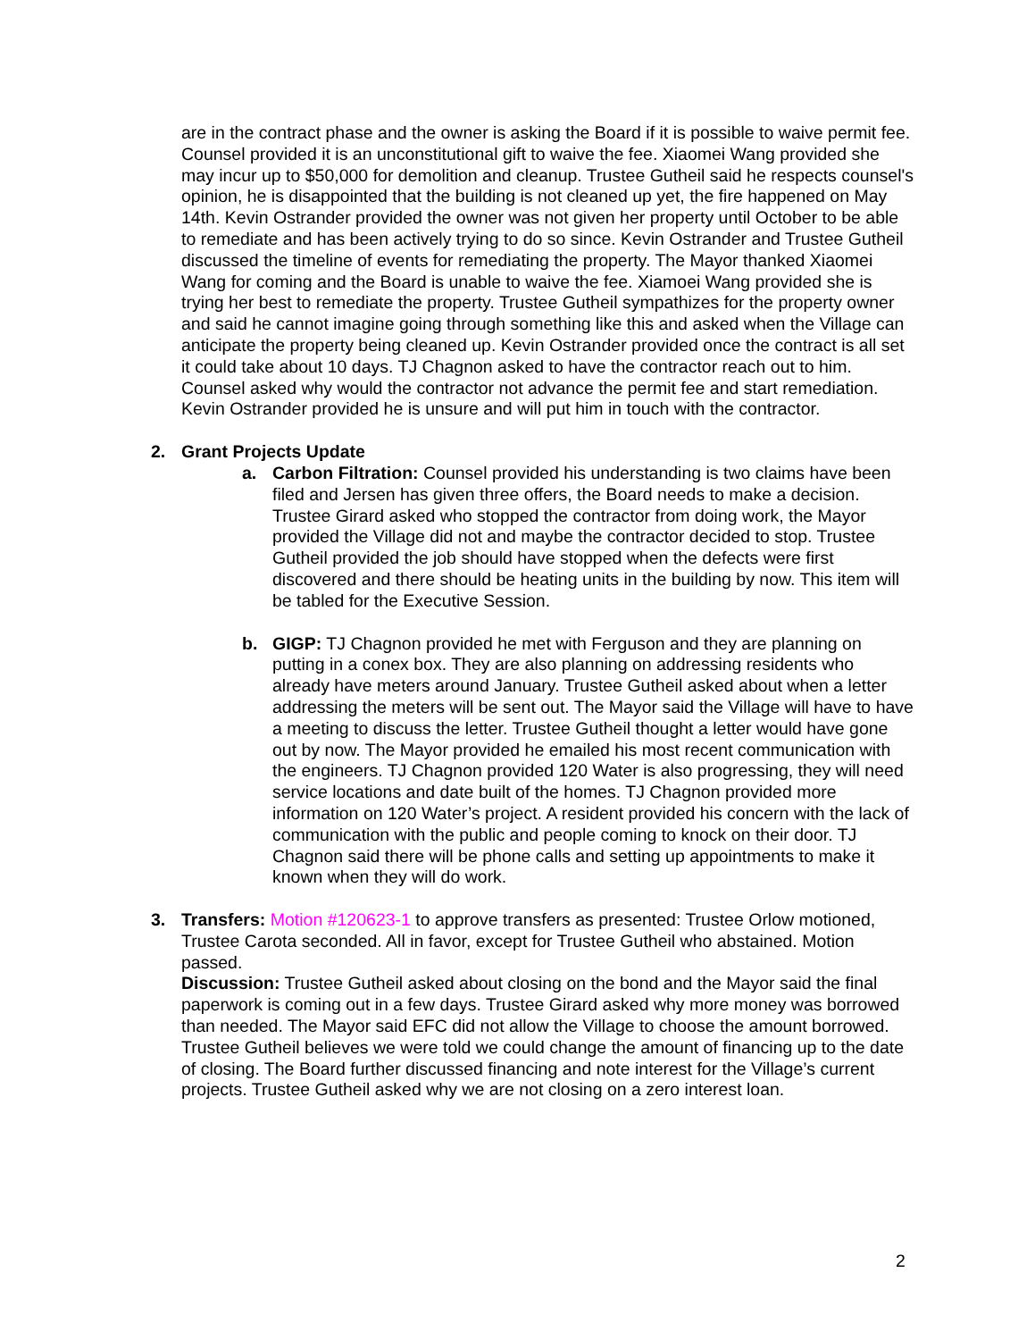are in the contract phase and the owner is asking the Board if it is possible to waive permit fee. Counsel provided it is an unconstitutional gift to waive the fee. Xiaomei Wang provided she may incur up to $50,000 for demolition and cleanup. Trustee Gutheil said he respects counsel's opinion, he is disappointed that the building is not cleaned up yet, the fire happened on May 14th. Kevin Ostrander provided the owner was not given her property until October to be able to remediate and has been actively trying to do so since. Kevin Ostrander and Trustee Gutheil discussed the timeline of events for remediating the property. The Mayor thanked Xiaomei Wang for coming and the Board is unable to waive the fee. Xiamoei Wang provided she is trying her best to remediate the property. Trustee Gutheil sympathizes for the property owner and said he cannot imagine going through something like this and asked when the Village can anticipate the property being cleaned up. Kevin Ostrander provided once the contract is all set it could take about 10 days. TJ Chagnon asked to have the contractor reach out to him. Counsel asked why would the contractor not advance the permit fee and start remediation. Kevin Ostrander provided he is unsure and will put him in touch with the contractor.
2. Grant Projects Update
a. Carbon Filtration: Counsel provided his understanding is two claims have been filed and Jersen has given three offers, the Board needs to make a decision. Trustee Girard asked who stopped the contractor from doing work, the Mayor provided the Village did not and maybe the contractor decided to stop. Trustee Gutheil provided the job should have stopped when the defects were first discovered and there should be heating units in the building by now. This item will be tabled for the Executive Session.
b. GIGP: TJ Chagnon provided he met with Ferguson and they are planning on putting in a conex box. They are also planning on addressing residents who already have meters around January. Trustee Gutheil asked about when a letter addressing the meters will be sent out. The Mayor said the Village will have to have a meeting to discuss the letter. Trustee Gutheil thought a letter would have gone out by now. The Mayor provided he emailed his most recent communication with the engineers. TJ Chagnon provided 120 Water is also progressing, they will need service locations and date built of the homes. TJ Chagnon provided more information on 120 Water’s project. A resident provided his concern with the lack of communication with the public and people coming to knock on their door. TJ Chagnon said there will be phone calls and setting up appointments to make it known when they will do work.
3. Transfers: Motion #120623-1 to approve transfers as presented: Trustee Orlow motioned, Trustee Carota seconded. All in favor, except for Trustee Gutheil who abstained. Motion passed.
Discussion: Trustee Gutheil asked about closing on the bond and the Mayor said the final paperwork is coming out in a few days. Trustee Girard asked why more money was borrowed than needed. The Mayor said EFC did not allow the Village to choose the amount borrowed. Trustee Gutheil believes we were told we could change the amount of financing up to the date of closing. The Board further discussed financing and note interest for the Village’s current projects. Trustee Gutheil asked why we are not closing on a zero interest loan.
2